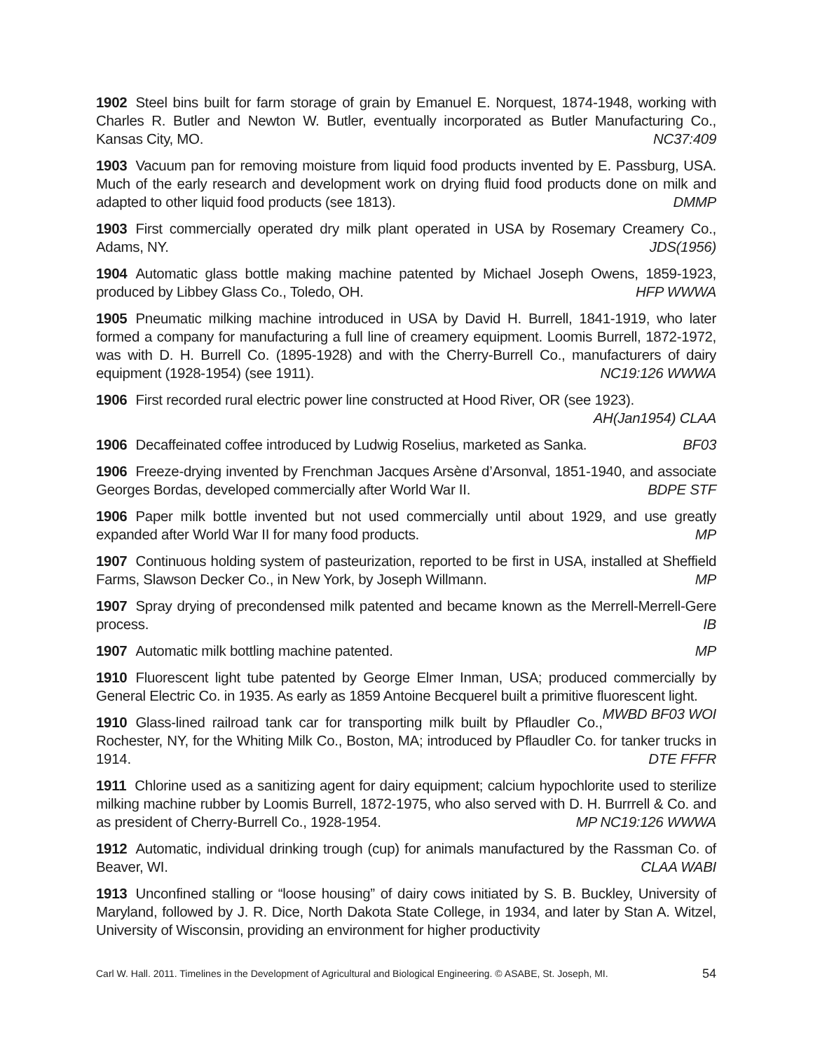1902 Steel bins built for farm storage of grain by Emanuel E. Norquest, 1874-1948, working with Charles R. Butler and Newton W. Butler, eventually incorporated as Butler Manufacturing Co., Kansas City, MO. NC37:409
1903 Vacuum pan for removing moisture from liquid food products invented by E. Passburg, USA. Much of the early research and development work on drying fluid food products done on milk and adapted to other liquid food products (see 1813). DMMP
1903 First commercially operated dry milk plant operated in USA by Rosemary Creamery Co., Adams, NY. JDS(1956)
1904 Automatic glass bottle making machine patented by Michael Joseph Owens, 1859-1923, produced by Libbey Glass Co., Toledo, OH. HFP WWWA
1905 Pneumatic milking machine introduced in USA by David H. Burrell, 1841-1919, who later formed a company for manufacturing a full line of creamery equipment. Loomis Burrell, 1872-1972, was with D. H. Burrell Co. (1895-1928) and with the Cherry-Burrell Co., manufacturers of dairy equipment (1928-1954) (see 1911). NC19:126 WWWA
1906 First recorded rural electric power line constructed at Hood River, OR (see 1923).
AH(Jan1954) CLAA
1906 Decaffeinated coffee introduced by Ludwig Roselius, marketed as Sanka. BF03
1906 Freeze-drying invented by Frenchman Jacques Arsène d’Arsonval, 1851-1940, and associate Georges Bordas, developed commercially after World War II. BDPE STF
1906 Paper milk bottle invented but not used commercially until about 1929, and use greatly expanded after World War II for many food products. MP
1907 Continuous holding system of pasteurization, reported to be first in USA, installed at Sheffield Farms, Slawson Decker Co., in New York, by Joseph Willmann. MP
1907 Spray drying of precondensed milk patented and became known as the Merrell-Merrell-Gere process. IB
1907 Automatic milk bottling machine patented. MP
1910 Fluorescent light tube patented by George Elmer Inman, USA; produced commercially by General Electric Co. in 1935. As early as 1859 Antoine Becquerel built a primitive fluorescent light. MWBD BF03 WOI
1910 Glass-lined railroad tank car for transporting milk built by Pflaudler Co., Rochester, NY, for the Whiting Milk Co., Boston, MA; introduced by Pflaudler Co. for tanker trucks in 1914. DTE FFFR
1911 Chlorine used as a sanitizing agent for dairy equipment; calcium hypochlorite used to sterilize milking machine rubber by Loomis Burrell, 1872-1975, who also served with D. H. Burrrell & Co. and as president of Cherry-Burrell Co., 1928-1954. MP NC19:126 WWWA
1912 Automatic, individual drinking trough (cup) for animals manufactured by the Rassman Co. of Beaver, WI. CLAA WABI
1913 Unconfined stalling or “loose housing” of dairy cows initiated by S. B. Buckley, University of Maryland, followed by J. R. Dice, North Dakota State College, in 1934, and later by Stan A. Witzel, University of Wisconsin, providing an environment for higher productivity
Carl W. Hall. 2011. Timelines in the Development of Agricultural and Biological Engineering. © ASABE, St. Joseph, MI. 54